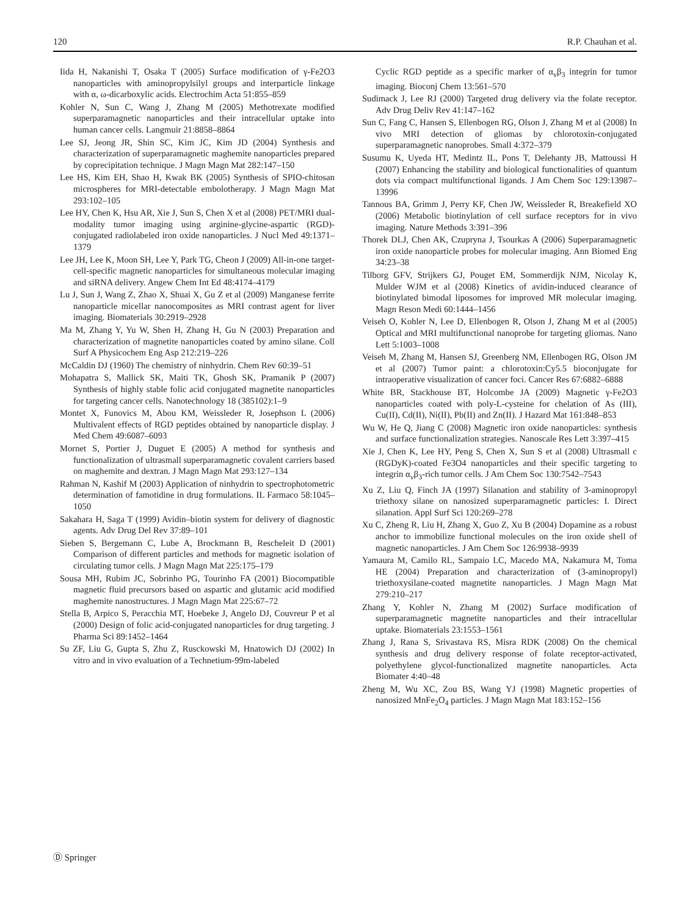120 R.P. Chauhan et al.
Iida H, Nakanishi T, Osaka T (2005) Surface modification of γ-Fe2O3 nanoparticles with aminopropylsilyl groups and interparticle linkage with α, ω-dicarboxylic acids. Electrochim Acta 51:855–859
Kohler N, Sun C, Wang J, Zhang M (2005) Methotrexate modified superparamagnetic nanoparticles and their intracellular uptake into human cancer cells. Langmuir 21:8858–8864
Lee SJ, Jeong JR, Shin SC, Kim JC, Kim JD (2004) Synthesis and characterization of superparamagnetic maghemite nanoparticles prepared by coprecipitation technique. J Magn Magn Mat 282:147–150
Lee HS, Kim EH, Shao H, Kwak BK (2005) Synthesis of SPIO-chitosan microspheres for MRI-detectable embolotherapy. J Magn Magn Mat 293:102–105
Lee HY, Chen K, Hsu AR, Xie J, Sun S, Chen X et al (2008) PET/MRI dual-modality tumor imaging using arginine-glycine-aspartic (RGD)-conjugated radiolabeled iron oxide nanoparticles. J Nucl Med 49:1371–1379
Lee JH, Lee K, Moon SH, Lee Y, Park TG, Cheon J (2009) All-in-one target-cell-specific magnetic nanoparticles for simultaneous molecular imaging and siRNA delivery. Angew Chem Int Ed 48:4174–4179
Lu J, Sun J, Wang Z, Zhao X, Shuai X, Gu Z et al (2009) Manganese ferrite nanoparticle micellar nanocomposites as MRI contrast agent for liver imaging. Biomaterials 30:2919–2928
Ma M, Zhang Y, Yu W, Shen H, Zhang H, Gu N (2003) Preparation and characterization of magnetite nanoparticles coated by amino silane. Coll Surf A Physicochem Eng Asp 212:219–226
McCaldin DJ (1960) The chemistry of ninhydrin. Chem Rev 60:39–51
Mohapatra S, Mallick SK, Maiti TK, Ghosh SK, Pramanik P (2007) Synthesis of highly stable folic acid conjugated magnetite nanoparticles for targeting cancer cells. Nanotechnology 18 (385102):1–9
Montet X, Funovics M, Abou KM, Weissleder R, Josephson L (2006) Multivalent effects of RGD peptides obtained by nanoparticle display. J Med Chem 49:6087–6093
Mornet S, Portier J, Duguet E (2005) A method for synthesis and functionalization of ultrasmall superparamagnetic covalent carriers based on maghemite and dextran. J Magn Magn Mat 293:127–134
Rahman N, Kashif M (2003) Application of ninhydrin to spectrophotometric determination of famotidine in drug formulations. IL Farmaco 58:1045–1050
Sakahara H, Saga T (1999) Avidin–biotin system for delivery of diagnostic agents. Adv Drug Del Rev 37:89–101
Sieben S, Bergemann C, Lube A, Brockmann B, Rescheleit D (2001) Comparison of different particles and methods for magnetic isolation of circulating tumor cells. J Magn Magn Mat 225:175–179
Sousa MH, Rubim JC, Sobrinho PG, Tourinho FA (2001) Biocompatible magnetic fluid precursors based on aspartic and glutamic acid modified maghemite nanostructures. J Magn Magn Mat 225:67–72
Stella B, Arpico S, Peracchia MT, Hoebeke J, Angelo DJ, Couvreur P et al (2000) Design of folic acid-conjugated nanoparticles for drug targeting. J Pharma Sci 89:1452–1464
Su ZF, Liu G, Gupta S, Zhu Z, Rusckowski M, Hnatowich DJ (2002) In vitro and in vivo evaluation of a Technetium-99m-labeled
Cyclic RGD peptide as a specific marker of α<sub>v</sub>β<sub>3</sub> integrin for tumor imaging. Bioconj Chem 13:561–570
Sudimack J, Lee RJ (2000) Targeted drug delivery via the folate receptor. Adv Drug Deliv Rev 41:147–162
Sun C, Fang C, Hansen S, Ellenbogen RG, Olson J, Zhang M et al (2008) In vivo MRI detection of gliomas by chlorotoxin-conjugated superparamagnetic nanoprobes. Small 4:372–379
Susumu K, Uyeda HT, Medintz IL, Pons T, Delehanty JB, Mattoussi H (2007) Enhancing the stability and biological functionalities of quantum dots via compact multifunctional ligands. J Am Chem Soc 129:13987–13996
Tannous BA, Grimm J, Perry KF, Chen JW, Weissleder R, Breakefield XO (2006) Metabolic biotinylation of cell surface receptors for in vivo imaging. Nature Methods 3:391–396
Thorek DLJ, Chen AK, Czupryna J, Tsourkas A (2006) Superparamagnetic iron oxide nanoparticle probes for molecular imaging. Ann Biomed Eng 34:23–38
Tilborg GFV, Strijkers GJ, Pouget EM, Sommerdijk NJM, Nicolay K, Mulder WJM et al (2008) Kinetics of avidin-induced clearance of biotinylated bimodal liposomes for improved MR molecular imaging. Magn Reson Medi 60:1444–1456
Veiseh O, Kohler N, Lee D, Ellenbogen R, Olson J, Zhang M et al (2005) Optical and MRI multifunctional nanoprobe for targeting gliomas. Nano Lett 5:1003–1008
Veiseh M, Zhang M, Hansen SJ, Greenberg NM, Ellenbogen RG, Olson JM et al (2007) Tumor paint: a chlorotoxin:Cy5.5 bioconjugate for intraoperative visualization of cancer foci. Cancer Res 67:6882–6888
White BR, Stackhouse BT, Holcombe JA (2009) Magnetic γ-Fe2O3 nanoparticles coated with poly-L-cysteine for chelation of As (III), Cu(II), Cd(II), Ni(II), Pb(II) and Zn(II). J Hazard Mat 161:848–853
Wu W, He Q, Jiang C (2008) Magnetic iron oxide nanoparticles: synthesis and surface functionalization strategies. Nanoscale Res Lett 3:397–415
Xie J, Chen K, Lee HY, Peng S, Chen X, Sun S et al (2008) Ultrasmall c (RGDyK)-coated Fe3O4 nanoparticles and their specific targeting to integrin α<sub>v</sub>β<sub>3</sub>-rich tumor cells. J Am Chem Soc 130:7542–7543
Xu Z, Liu Q, Finch JA (1997) Silanation and stability of 3-aminopropyl triethoxy silane on nanosized superparamagnetic particles: I. Direct silanation. Appl Surf Sci 120:269–278
Xu C, Zheng R, Liu H, Zhang X, Guo Z, Xu B (2004) Dopamine as a robust anchor to immobilize functional molecules on the iron oxide shell of magnetic nanoparticles. J Am Chem Soc 126:9938–9939
Yamaura M, Camilo RL, Sampaio LC, Macedo MA, Nakamura M, Toma HE (2004) Preparation and characterization of (3-aminopropyl) triethoxysilane-coated magnetite nanoparticles. J Magn Magn Mat 279:210–217
Zhang Y, Kohler N, Zhang M (2002) Surface modification of superparamagnetic magnetite nanoparticles and their intracellular uptake. Biomaterials 23:1553–1561
Zhang J, Rana S, Srivastava RS, Misra RDK (2008) On the chemical synthesis and drug delivery response of folate receptor-activated, polyethylene glycol-functionalized magnetite nanoparticles. Acta Biomater 4:40–48
Zheng M, Wu XC, Zou BS, Wang YJ (1998) Magnetic properties of nanosized MnFe<sub>2</sub>O<sub>4</sub> particles. J Magn Magn Mat 183:152–156
Ⓓ Springer